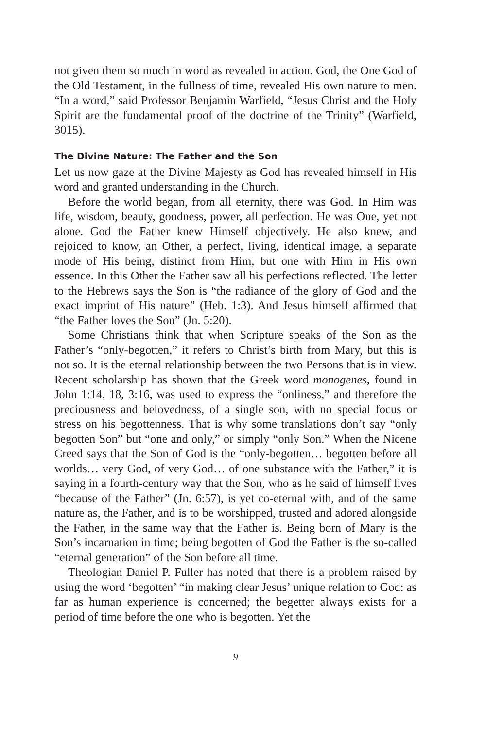not given them so much in word as revealed in action. God, the One God of the Old Testament, in the fullness of time, revealed His own nature to men. “In a word,” said Professor Benjamin Warfield, “Jesus Christ and the Holy Spirit are the fundamental proof of the doctrine of the Trinity” (Warfield, 3015).
The Divine Nature: The Father and the Son
Let us now gaze at the Divine Majesty as God has revealed himself in His word and granted understanding in the Church.
Before the world began, from all eternity, there was God. In Him was life, wisdom, beauty, goodness, power, all perfection. He was One, yet not alone. God the Father knew Himself objectively. He also knew, and rejoiced to know, an Other, a perfect, living, identical image, a separate mode of His being, distinct from Him, but one with Him in His own essence. In this Other the Father saw all his perfections reflected. The letter to the Hebrews says the Son is “the radiance of the glory of God and the exact imprint of His nature” (Heb. 1:3). And Jesus himself affirmed that “the Father loves the Son” (Jn. 5:20).
Some Christians think that when Scripture speaks of the Son as the Father’s “only-begotten,” it refers to Christ’s birth from Mary, but this is not so. It is the eternal relationship between the two Persons that is in view. Recent scholarship has shown that the Greek word monogenes, found in John 1:14, 18, 3:16, was used to express the “onliness,” and therefore the preciousness and belovedness, of a single son, with no special focus or stress on his begottenness. That is why some translations don’t say “only begotten Son” but “one and only,” or simply “only Son.” When the Nicene Creed says that the Son of God is the “only-begotten… begotten before all worlds… very God, of very God… of one substance with the Father,” it is saying in a fourth-century way that the Son, who as he said of himself lives “because of the Father” (Jn. 6:57), is yet co-eternal with, and of the same nature as, the Father, and is to be worshipped, trusted and adored alongside the Father, in the same way that the Father is. Being born of Mary is the Son’s incarnation in time; being begotten of God the Father is the so-called “eternal generation” of the Son before all time.
Theologian Daniel P. Fuller has noted that there is a problem raised by using the word ‘begotten’ “in making clear Jesus’ unique relation to God: as far as human experience is concerned; the begetter always exists for a period of time before the one who is begotten. Yet the
9